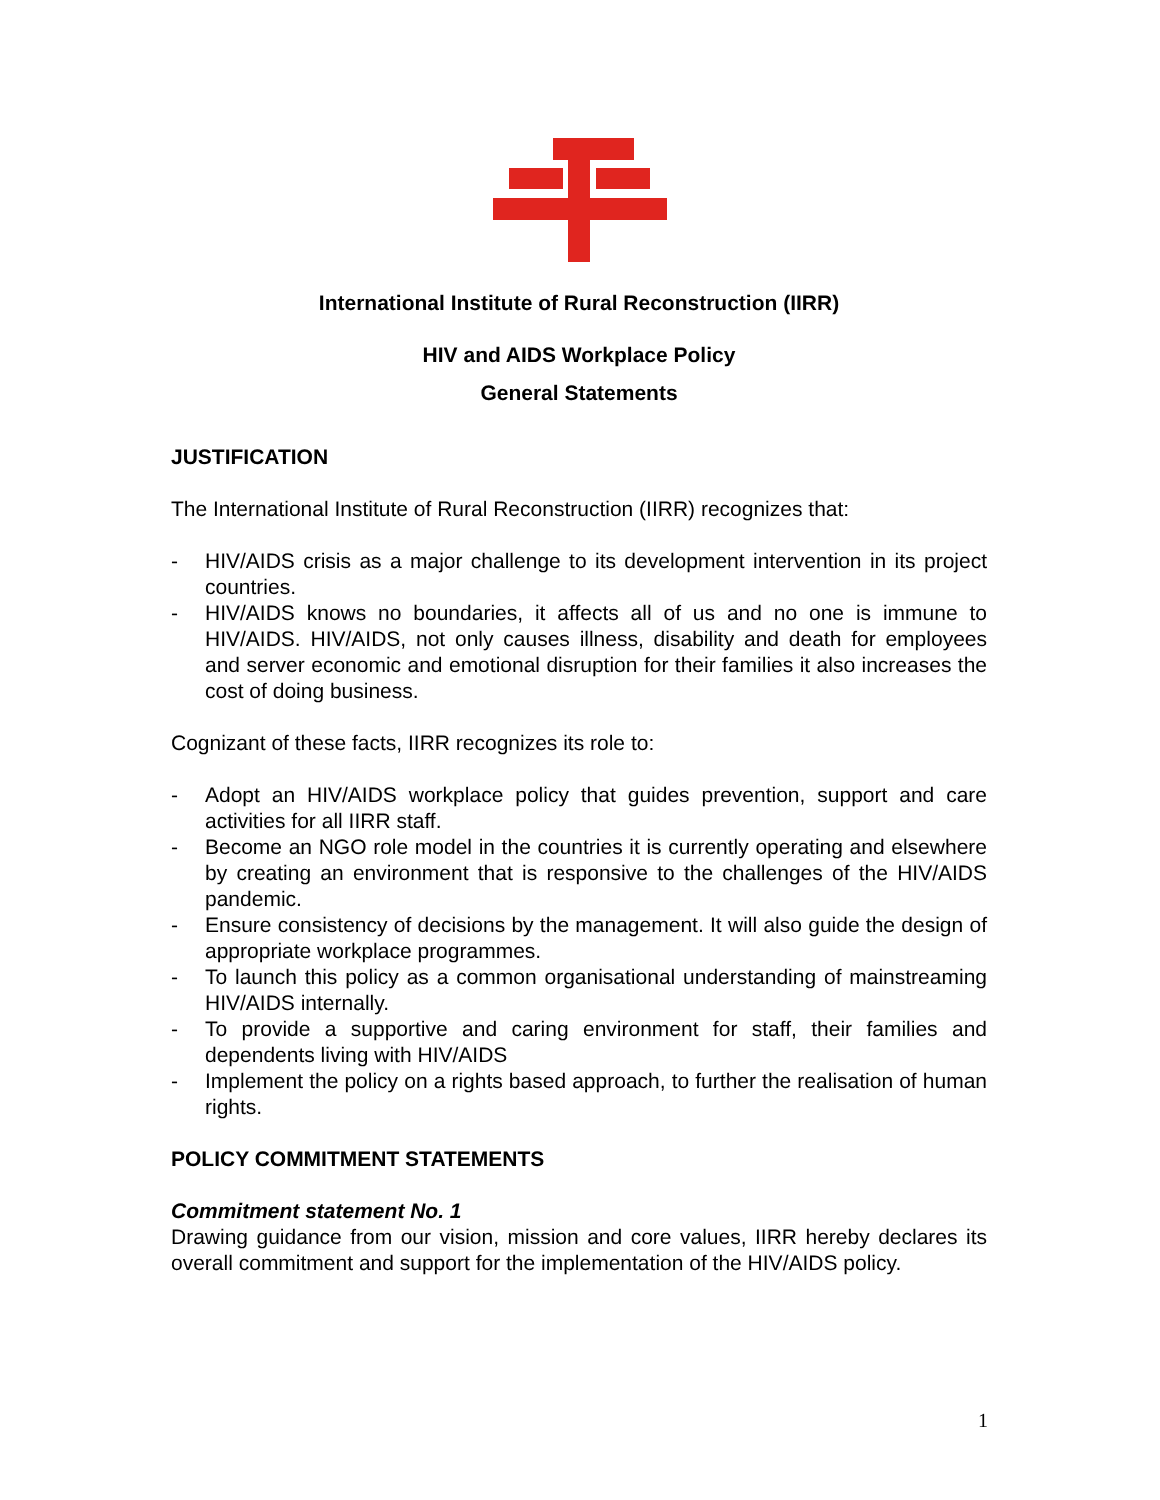International Institute of Rural Reconstruction (IIRR)
HIV and AIDS Workplace Policy
General Statements
JUSTIFICATION
The International Institute of Rural Reconstruction (IIRR) recognizes that:
- HIV/AIDS crisis as a major challenge to its development intervention in its project countries.
- HIV/AIDS knows no boundaries, it affects all of us and no one is immune to HIV/AIDS. HIV/AIDS, not only causes illness, disability and death for employees and server economic and emotional disruption for their families it also increases the cost of doing business.
Cognizant of these facts, IIRR recognizes its role to:
- Adopt an HIV/AIDS workplace policy that guides prevention, support and care activities for all IIRR staff.
- Become an NGO role model in the countries it is currently operating and elsewhere by creating an environment that is responsive to the challenges of the HIV/AIDS pandemic.
- Ensure consistency of decisions by the management. It will also guide the design of appropriate workplace programmes.
- To launch this policy as a common organisational understanding of mainstreaming HIV/AIDS internally.
- To provide a supportive and caring environment for staff, their families and dependents living with HIV/AIDS
- Implement the policy on a rights based approach, to further the realisation of human rights.
POLICY COMMITMENT STATEMENTS
Commitment statement No. 1
Drawing guidance from our vision, mission and core values, IIRR hereby declares its overall commitment and support for the implementation of the HIV/AIDS policy.
1